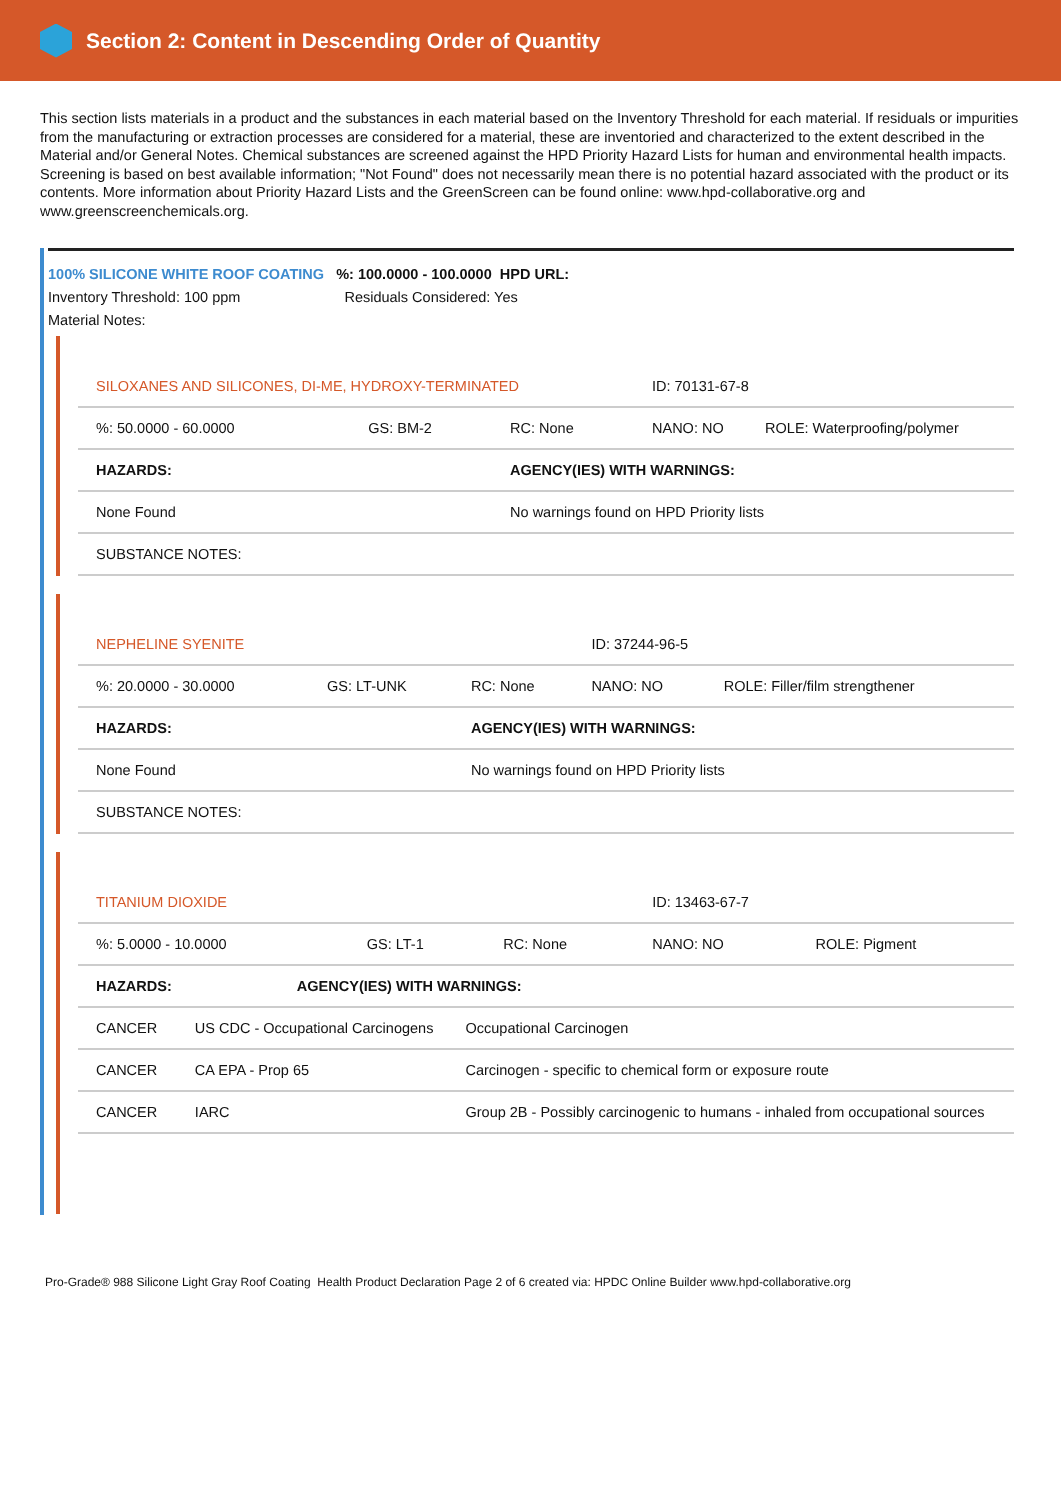Section 2: Content in Descending Order of Quantity
This section lists materials in a product and the substances in each material based on the Inventory Threshold for each material. If residuals or impurities from the manufacturing or extraction processes are considered for a material, these are inventoried and characterized to the extent described in the Material and/or General Notes. Chemical substances are screened against the HPD Priority Hazard Lists for human and environmental health impacts. Screening is based on best available information; "Not Found" does not necessarily mean there is no potential hazard associated with the product or its contents. More information about Priority Hazard Lists and the GreenScreen can be found online: www.hpd-collaborative.org and www.greenscreenchemicals.org.
100% SILICONE WHITE ROOF COATING %: 100.0000 - 100.0000 HPD URL:
Inventory Threshold: 100 ppm Residuals Considered: Yes
Material Notes:
| SILOXANES AND SILICONES, DI-ME, HYDROXY-TERMINATED | | | ID: 70131-67-8 | |
| %: 50.0000 - 60.0000 | GS: BM-2 | RC: None | NANO: NO | ROLE: Waterproofing/polymer |
| HAZARDS: | | AGENCY(IES) WITH WARNINGS: | | |
| None Found | | No warnings found on HPD Priority lists | | |
| SUBSTANCE NOTES: | | | | |
| NEPHELINE SYENITE | | | ID: 37244-96-5 | |
| %: 20.0000 - 30.0000 | GS: LT-UNK | RC: None | NANO: NO | ROLE: Filler/film strengthener |
| HAZARDS: | | AGENCY(IES) WITH WARNINGS: | | |
| None Found | | No warnings found on HPD Priority lists | | |
| SUBSTANCE NOTES: | | | | |
| TITANIUM DIOXIDE | | | ID: 13463-67-7 | |
| %: 5.0000 - 10.0000 | GS: LT-1 | RC: None | NANO: NO | ROLE: Pigment |
| HAZARDS: | AGENCY(IES) WITH WARNINGS: | |
| --- | --- | --- |
| CANCER | US CDC - Occupational Carcinogens | Occupational Carcinogen |
| CANCER | CA EPA - Prop 65 | Carcinogen - specific to chemical form or exposure route |
| CANCER | IARC | Group 2B - Possibly carcinogenic to humans - inhaled from occupational sources |
Pro-Grade® 988 Silicone Light Gray Roof Coating Health Product Declaration Page 2 of 6 created via: HPDC Online Builder www.hpd-collaborative.org